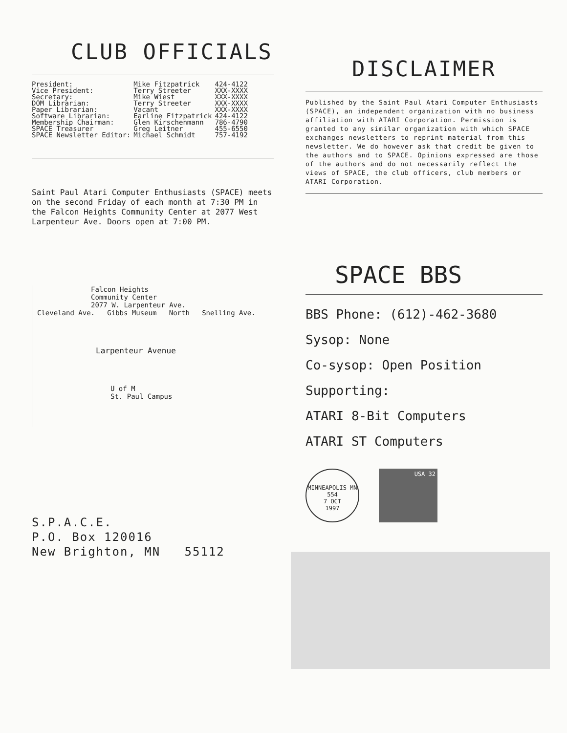CLUB OFFICIALS
| President: | Mike Fitzpatrick | 424-4122 |
| Vice President: | Terry Streeter | XXX-XXXX |
| Secretary: | Mike Wiest | XXX-XXXX |
| DOM Librarian: | Terry Streeter | XXX-XXXX |
| Paper Librarian: | Vacant | XXX-XXXX |
| Software Librarian: | Earline Fitzpatrick | 424-4122 |
| Membership Chairman: | Glen Kirschenmann | 786-4790 |
| SPACE Treasurer | Greg Leitner | 455-6550 |
| SPACE Newsletter Editor: | Michael Schmidt | 757-4192 |
Saint Paul Atari Computer Enthusiasts (SPACE) meets on the second Friday of each month at 7:30 PM in the Falcon Heights Community Center at 2077 West Larpenteur Ave. Doors open at 7:00 PM.
Falcon Heights
Community Center
2077 W. Larpenteur Ave.
Cleveland Ave. Gibbs Museum North Snelling Ave.
Larpenteur Avenue
U of M
St. Paul Campus
S.P.A.C.E.
P.O. Box 120016
New Brighton, MN 55112
DISCLAIMER
Published by the Saint Paul Atari Computer Enthusiasts (SPACE), an independent organization with no business affiliation with ATARI Corporation. Permission is granted to any similar organization with which SPACE exchanges newsletters to reprint material from this newsletter. We do however ask that credit be given to the authors and to SPACE. Opinions expressed are those of the authors and do not necessarily reflect the views of SPACE, the club officers, club members or ATARI Corporation.
SPACE BBS
BBS Phone: (612)-462-3680
Sysop: None
Co-sysop: Open Position
Supporting:
ATARI 8-Bit Computers
ATARI ST Computers
MINNEAPOLIS MN 554
7 OCT
1997
USA 32